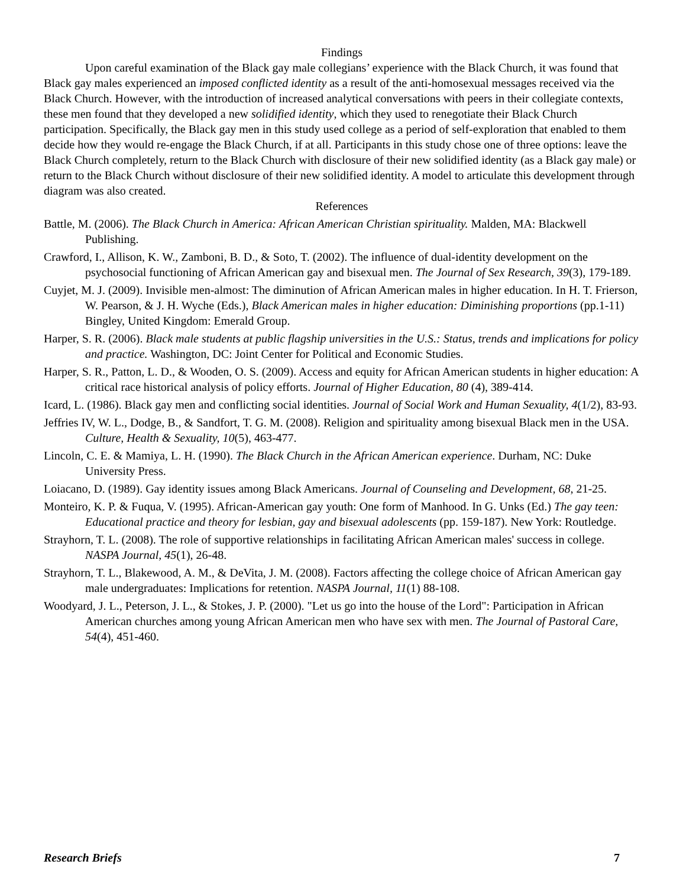Findings
Upon careful examination of the Black gay male collegians’ experience with the Black Church, it was found that Black gay males experienced an imposed conflicted identity as a result of the anti-homosexual messages received via the Black Church. However, with the introduction of increased analytical conversations with peers in their collegiate contexts, these men found that they developed a new solidified identity, which they used to renegotiate their Black Church participation. Specifically, the Black gay men in this study used college as a period of self-exploration that enabled to them decide how they would re-engage the Black Church, if at all. Participants in this study chose one of three options: leave the Black Church completely, return to the Black Church with disclosure of their new solidified identity (as a Black gay male) or return to the Black Church without disclosure of their new solidified identity. A model to articulate this development through diagram was also created.
References
Battle, M. (2006). The Black Church in America: African American Christian spirituality. Malden, MA: Blackwell Publishing.
Crawford, I., Allison, K. W., Zamboni, B. D., & Soto, T. (2002). The influence of dual-identity development on the psychosocial functioning of African American gay and bisexual men. The Journal of Sex Research, 39(3), 179-189.
Cuyjet, M. J. (2009). Invisible men-almost: The diminution of African American males in higher education. In H. T. Frierson, W. Pearson, & J. H. Wyche (Eds.), Black American males in higher education: Diminishing proportions (pp.1-11) Bingley, United Kingdom: Emerald Group.
Harper, S. R. (2006). Black male students at public flagship universities in the U.S.: Status, trends and implications for policy and practice. Washington, DC: Joint Center for Political and Economic Studies.
Harper, S. R., Patton, L. D., & Wooden, O. S. (2009). Access and equity for African American students in higher education: A critical race historical analysis of policy efforts. Journal of Higher Education, 80 (4), 389-414.
Icard, L. (1986). Black gay men and conflicting social identities. Journal of Social Work and Human Sexuality, 4(1/2), 83-93.
Jeffries IV, W. L., Dodge, B., & Sandfort, T. G. M. (2008). Religion and spirituality among bisexual Black men in the USA. Culture, Health & Sexuality, 10(5), 463-477.
Lincoln, C. E. & Mamiya, L. H. (1990). The Black Church in the African American experience. Durham, NC: Duke University Press.
Loiacano, D. (1989). Gay identity issues among Black Americans. Journal of Counseling and Development, 68, 21-25.
Monteiro, K. P. & Fuqua, V. (1995). African-American gay youth: One form of Manhood. In G. Unks (Ed.) The gay teen: Educational practice and theory for lesbian, gay and bisexual adolescents (pp. 159-187). New York: Routledge.
Strayhorn, T. L. (2008). The role of supportive relationships in facilitating African American males' success in college. NASPA Journal, 45(1), 26-48.
Strayhorn, T. L., Blakewood, A. M., & DeVita, J. M. (2008). Factors affecting the college choice of African American gay male undergraduates: Implications for retention. NASPA Journal, 11(1) 88-108.
Woodyard, J. L., Peterson, J. L., & Stokes, J. P. (2000). "Let us go into the house of the Lord": Participation in African American churches among young African American men who have sex with men. The Journal of Pastoral Care, 54(4), 451-460.
Research Briefs 7